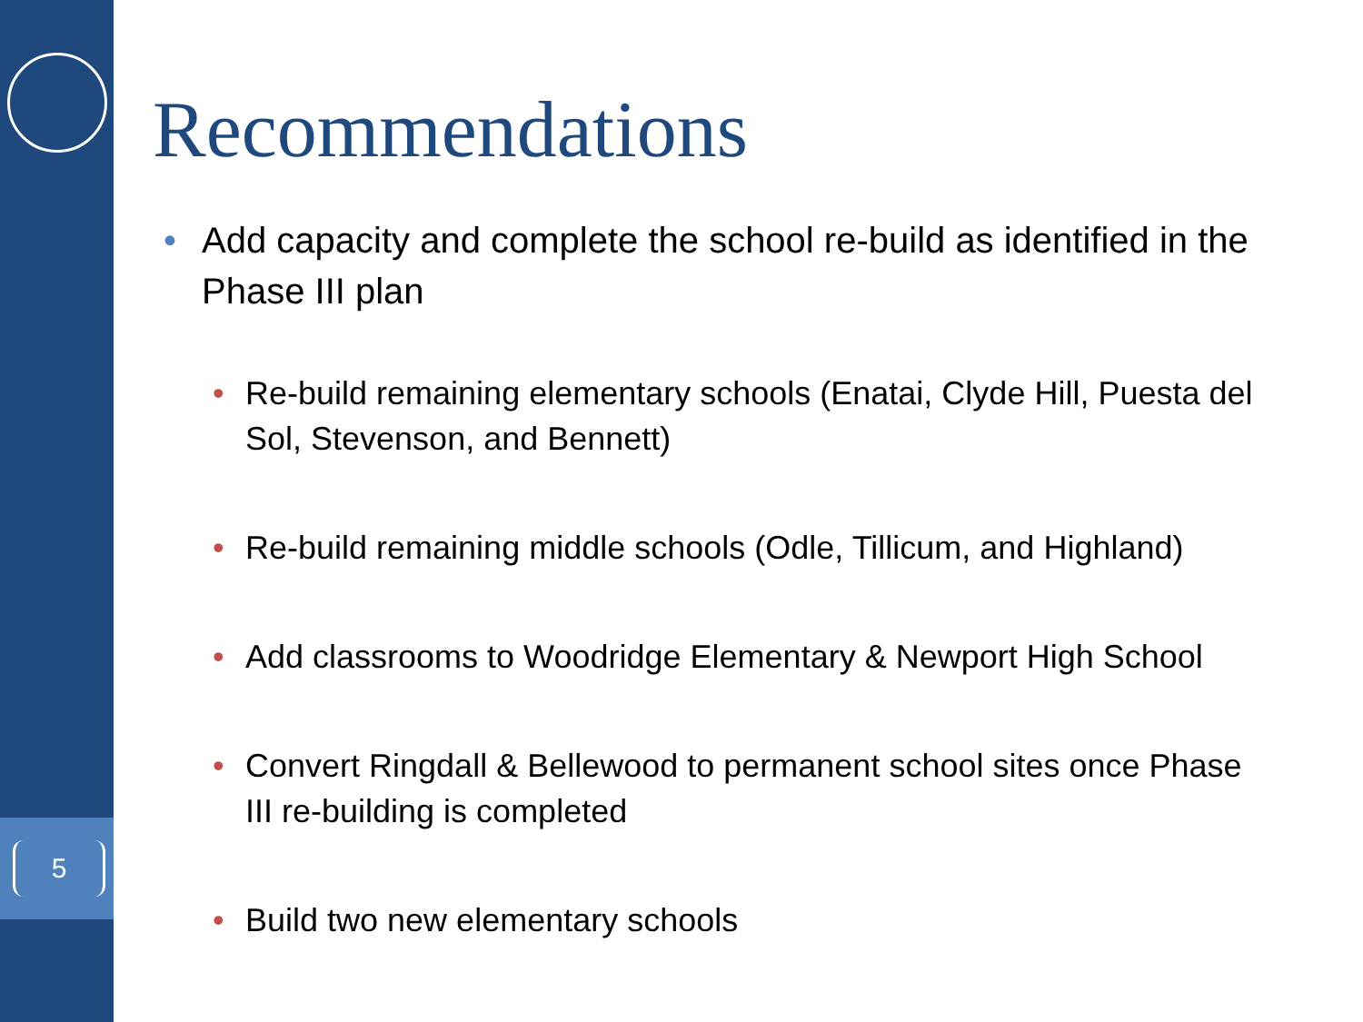5
Recommendations
• Add capacity and complete the school re-build as identified in the Phase III plan
• Re-build remaining elementary schools (Enatai, Clyde Hill, Puesta del Sol, Stevenson, and Bennett)
• Re-build remaining middle schools (Odle, Tillicum, and Highland)
• Add classrooms to Woodridge Elementary & Newport High School
• Convert Ringdall & Bellewood to permanent school sites once Phase III re-building is completed
• Build two new elementary schools